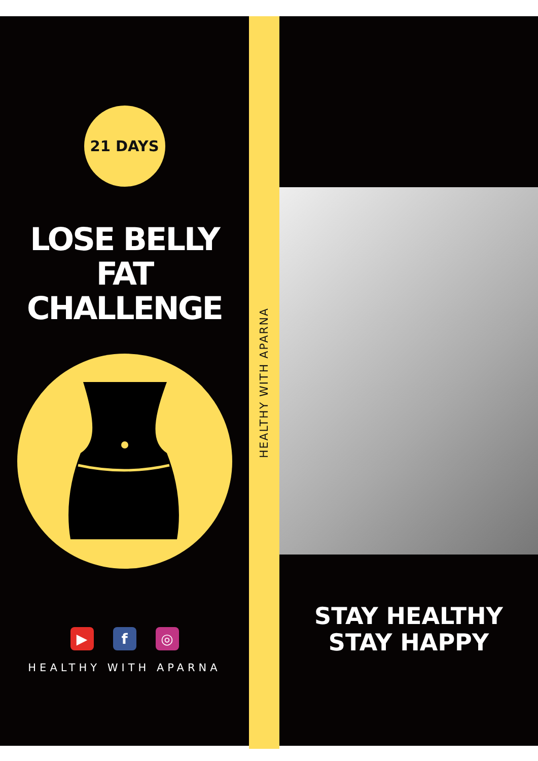21 DAYS
LOSE BELLY
FAT
CHALLENGE
▶ f ◎
HEALTHY WITH APARNA
HEALTHY WITH APARNA
STAY HEALTHY
STAY HAPPY